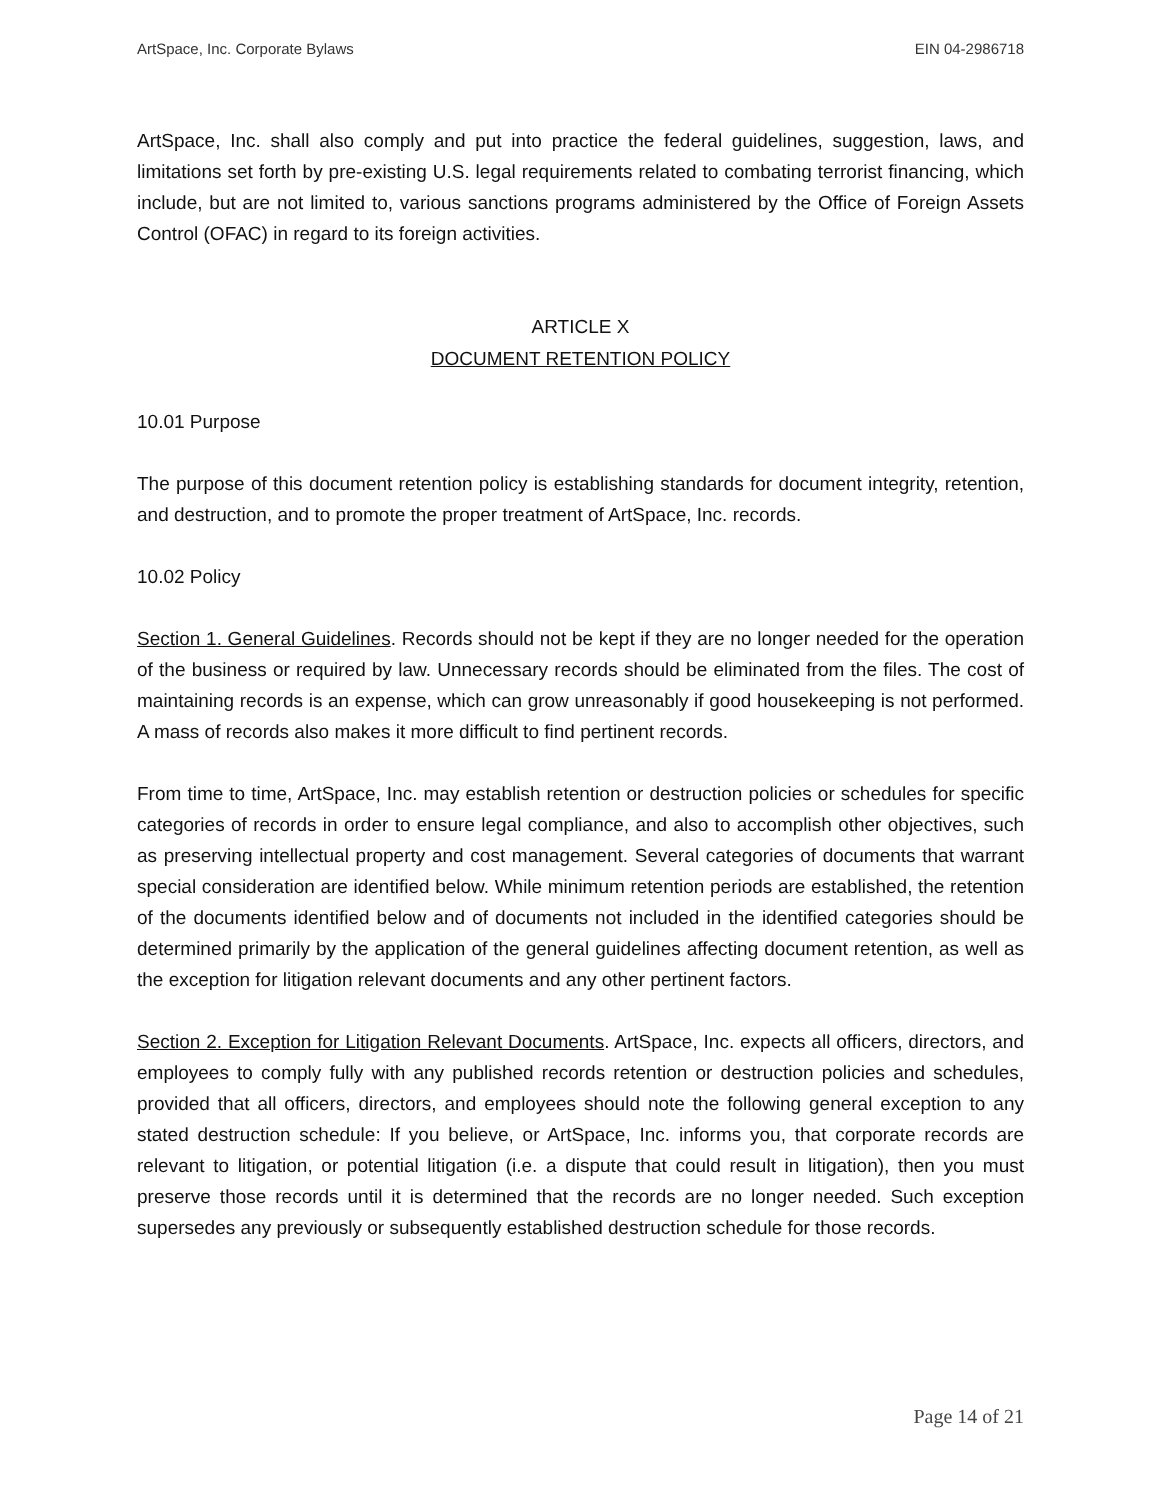ArtSpace, Inc. Corporate Bylaws EIN 04-2986718
ArtSpace, Inc. shall also comply and put into practice the federal guidelines, suggestion, laws, and limitations set forth by pre-existing U.S. legal requirements related to combating terrorist financing, which include, but are not limited to, various sanctions programs administered by the Office of Foreign Assets Control (OFAC) in regard to its foreign activities.
ARTICLE X
DOCUMENT RETENTION POLICY
10.01 Purpose
The purpose of this document retention policy is establishing standards for document integrity, retention, and destruction, and to promote the proper treatment of ArtSpace, Inc. records.
10.02 Policy
Section 1. General Guidelines. Records should not be kept if they are no longer needed for the operation of the business or required by law. Unnecessary records should be eliminated from the files. The cost of maintaining records is an expense, which can grow unreasonably if good housekeeping is not performed. A mass of records also makes it more difficult to find pertinent records.
From time to time, ArtSpace, Inc. may establish retention or destruction policies or schedules for specific categories of records in order to ensure legal compliance, and also to accomplish other objectives, such as preserving intellectual property and cost management. Several categories of documents that warrant special consideration are identified below. While minimum retention periods are established, the retention of the documents identified below and of documents not included in the identified categories should be determined primarily by the application of the general guidelines affecting document retention, as well as the exception for litigation relevant documents and any other pertinent factors.
Section 2. Exception for Litigation Relevant Documents. ArtSpace, Inc. expects all officers, directors, and employees to comply fully with any published records retention or destruction policies and schedules, provided that all officers, directors, and employees should note the following general exception to any stated destruction schedule: If you believe, or ArtSpace, Inc. informs you, that corporate records are relevant to litigation, or potential litigation (i.e. a dispute that could result in litigation), then you must preserve those records until it is determined that the records are no longer needed. Such exception supersedes any previously or subsequently established destruction schedule for those records.
Page 14 of 21